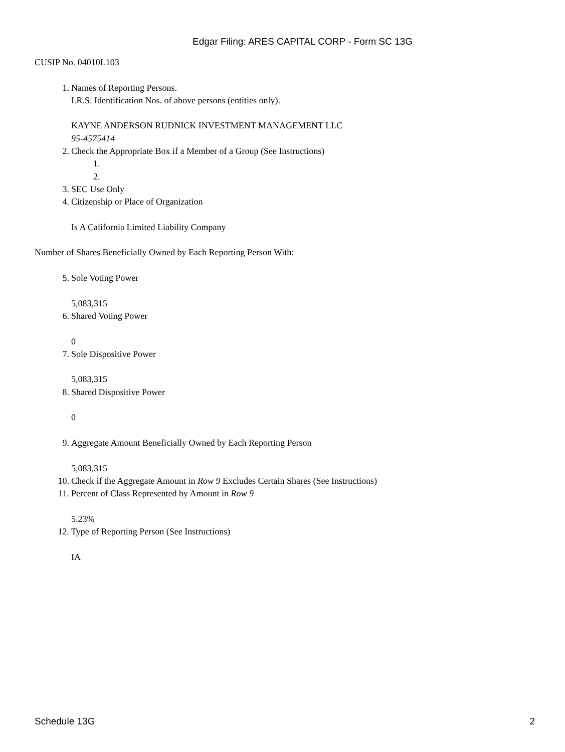Edgar Filing: ARES CAPITAL CORP - Form SC 13G
CUSIP No. 04010L103
1. Names of Reporting Persons.
I.R.S. Identification Nos. of above persons (entities only).
KAYNE ANDERSON RUDNICK INVESTMENT MANAGEMENT LLC
95-4575414
2. Check the Appropriate Box if a Member of a Group (See Instructions)
1.
2.
3. SEC Use Only
4. Citizenship or Place of Organization
Is A California Limited Liability Company
Number of Shares Beneficially Owned by Each Reporting Person With:
5. Sole Voting Power
5,083,315
6. Shared Voting Power
0
7. Sole Dispositive Power
5,083,315
8. Shared Dispositive Power
0
9. Aggregate Amount Beneficially Owned by Each Reporting Person
5,083,315
10. Check if the Aggregate Amount in Row 9 Excludes Certain Shares (See Instructions)
11. Percent of Class Represented by Amount in Row 9
5.23%
12. Type of Reporting Person (See Instructions)
IA
Schedule 13G 2